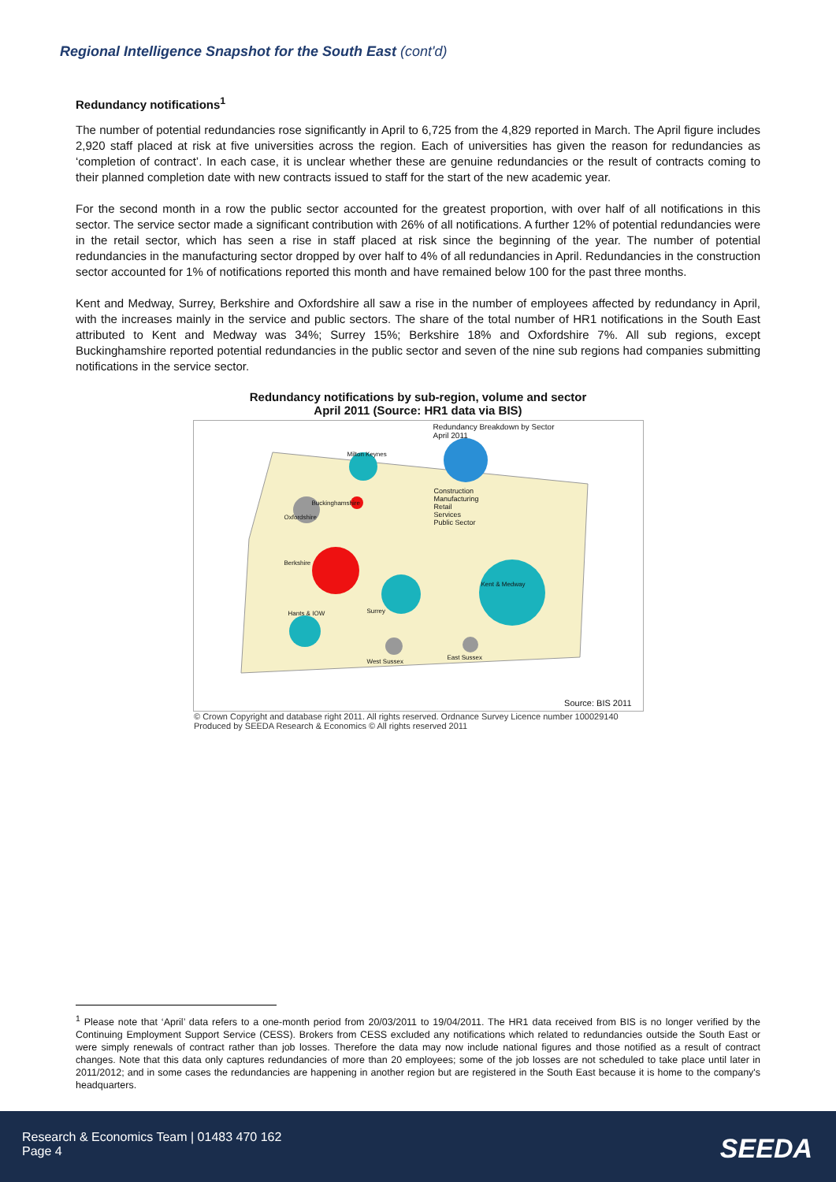Regional Intelligence Snapshot for the South East (cont'd)
Redundancy notifications<sup>1</sup>
The number of potential redundancies rose significantly in April to 6,725 from the 4,829 reported in March. The April figure includes 2,920 staff placed at risk at five universities across the region. Each of universities has given the reason for redundancies as ‘completion of contract’. In each case, it is unclear whether these are genuine redundancies or the result of contracts coming to their planned completion date with new contracts issued to staff for the start of the new academic year.
For the second month in a row the public sector accounted for the greatest proportion, with over half of all notifications in this sector. The service sector made a significant contribution with 26% of all notifications. A further 12% of potential redundancies were in the retail sector, which has seen a rise in staff placed at risk since the beginning of the year. The number of potential redundancies in the manufacturing sector dropped by over half to 4% of all redundancies in April. Redundancies in the construction sector accounted for 1% of notifications reported this month and have remained below 100 for the past three months.
Kent and Medway, Surrey, Berkshire and Oxfordshire all saw a rise in the number of employees affected by redundancy in April, with the increases mainly in the service and public sectors. The share of the total number of HR1 notifications in the South East attributed to Kent and Medway was 34%; Surrey 15%; Berkshire 18% and Oxfordshire 7%. All sub regions, except Buckinghamshire reported potential redundancies in the public sector and seven of the nine sub regions had companies submitting notifications in the service sector.
Redundancy notifications by sub-region, volume and sector
April 2011 (Source: HR1 data via BIS)
Redundancy Breakdown by Sector
April 2011
Construction
Manufacturing
Retail
Services
Public Sector
Milton Keynes
Buckinghamshire
Oxfordshire
Berkshire
Kent & Medway
Surrey
Hants & IOW
West Sussex
East Sussex
Source: BIS 2011
© Crown Copyright and database right 2011. All rights reserved. Ordnance Survey Licence number 100029140
Produced by SEEDA Research & Economics © All rights reserved 2011
<sup>1</sup> Please note that ‘April’ data refers to a one-month period from 20/03/2011 to 19/04/2011. The HR1 data received from BIS is no longer verified by the Continuing Employment Support Service (CESS). Brokers from CESS excluded any notifications which related to redundancies outside the South East or were simply renewals of contract rather than job losses. Therefore the data may now include national figures and those notified as a result of contract changes. Note that this data only captures redundancies of more than 20 employees; some of the job losses are not scheduled to take place until later in 2011/2012; and in some cases the redundancies are happening in another region but are registered in the South East because it is home to the company's headquarters.
Research & Economics Team | 01483 470 162
Page 4
SEEDA